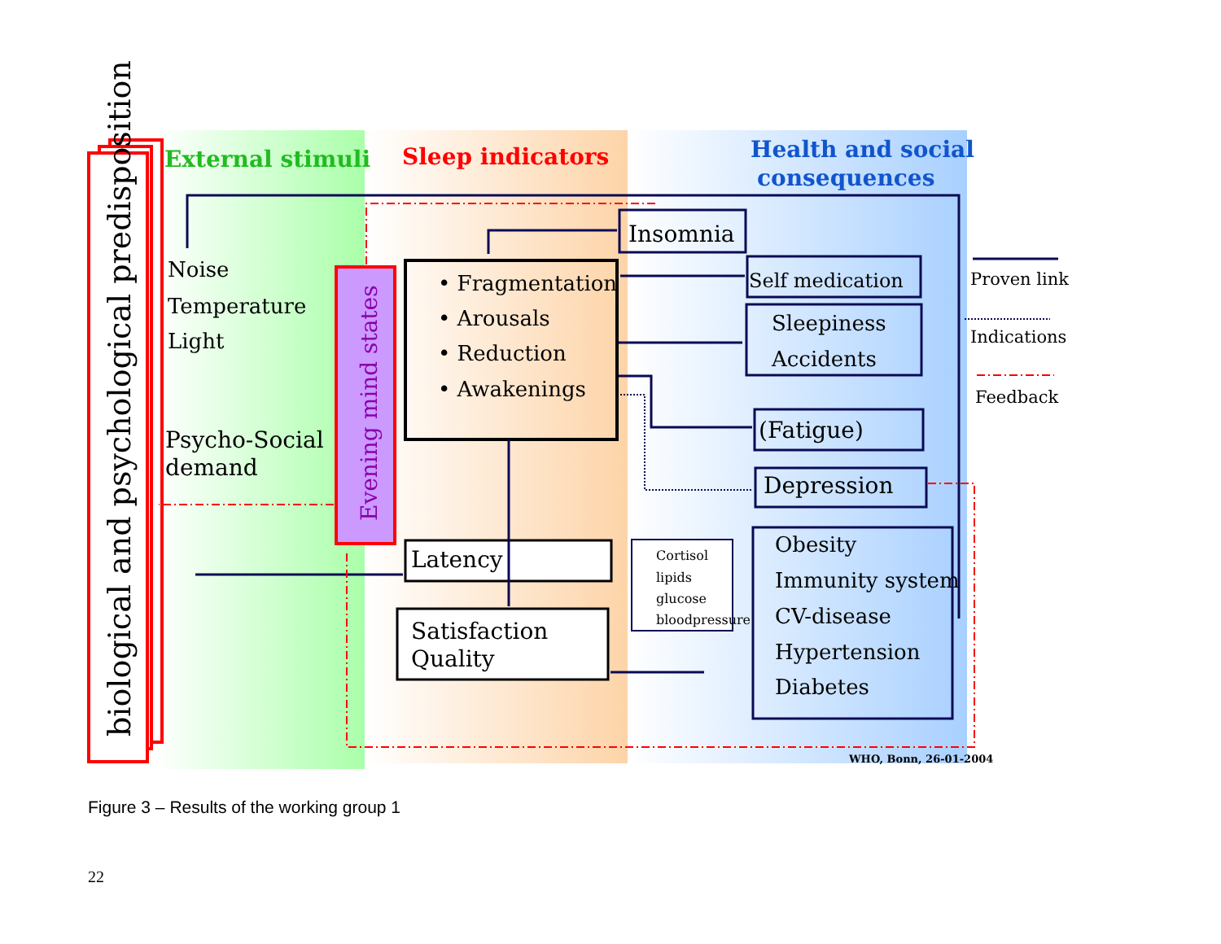biological and psychological predisposition
External stimuli
Sleep indicators
Health and social
consequences
Noise
Temperature
Light
Psycho-Social
demand
Evening mind states
• Fragmentation
• Arousals
• Reduction
• Awakenings
Insomnia
Self medication
Sleepiness
Accidents
(Fatigue)
Depression
Obesity
Immunity system
CV-disease
Hypertension
Diabetes
Cortisol
lipids
glucose
bloodpressure
Latency
Satisfaction
Quality
Proven link
Indications
Feedback
WHO, Bonn, 26-01-2004
Figure 3 – Results of the working group 1
22